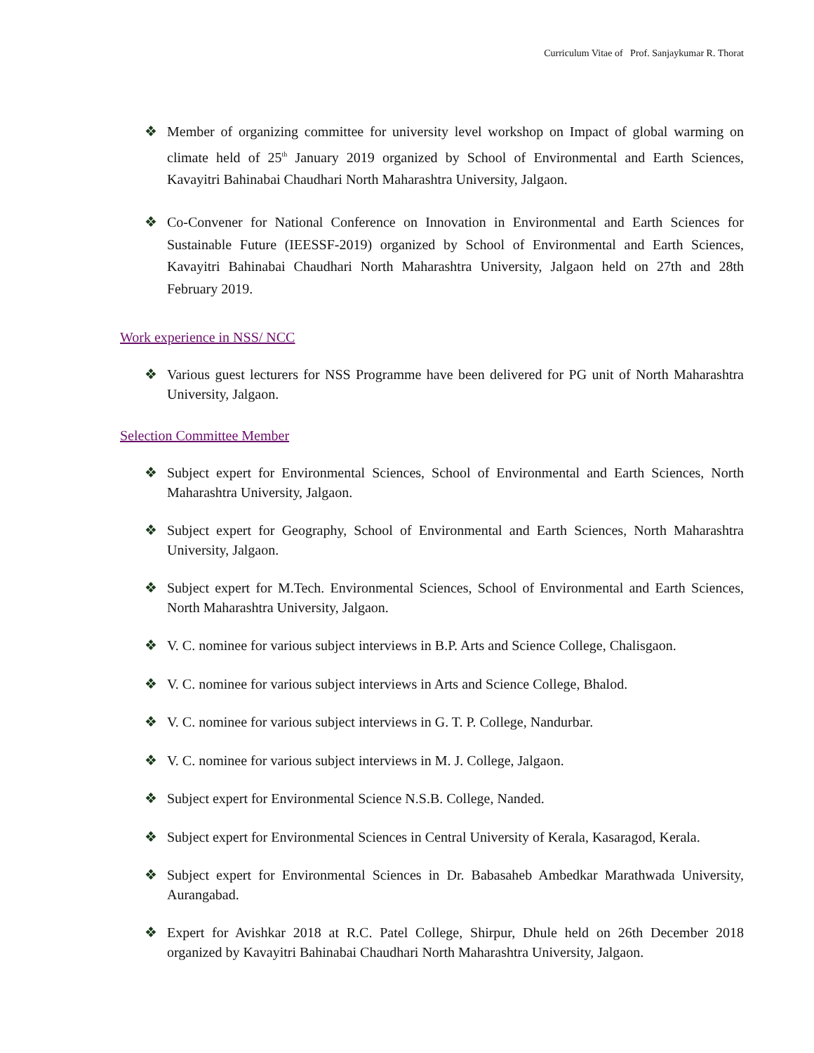Curriculum Vitae of Prof. Sanjaykumar R. Thorat
❖ Member of organizing committee for university level workshop on Impact of global warming on climate held of 25<sup>th</sup> January 2019 organized by School of Environmental and Earth Sciences, Kavayitri Bahinabai Chaudhari North Maharashtra University, Jalgaon.
❖ Co-Convener for National Conference on Innovation in Environmental and Earth Sciences for Sustainable Future (IEESSF-2019) organized by School of Environmental and Earth Sciences, Kavayitri Bahinabai Chaudhari North Maharashtra University, Jalgaon held on 27th and 28th February 2019.
Work experience in NSS/ NCC
❖ Various guest lecturers for NSS Programme have been delivered for PG unit of North Maharashtra University, Jalgaon.
Selection Committee Member
❖ Subject expert for Environmental Sciences, School of Environmental and Earth Sciences, North Maharashtra University, Jalgaon.
❖ Subject expert for Geography, School of Environmental and Earth Sciences, North Maharashtra University, Jalgaon.
❖ Subject expert for M.Tech. Environmental Sciences, School of Environmental and Earth Sciences, North Maharashtra University, Jalgaon.
❖ V. C. nominee for various subject interviews in B.P. Arts and Science College, Chalisgaon.
❖ V. C. nominee for various subject interviews in Arts and Science College, Bhalod.
❖ V. C. nominee for various subject interviews in G. T. P. College, Nandurbar.
❖ V. C. nominee for various subject interviews in M. J. College, Jalgaon.
❖ Subject expert for Environmental Science N.S.B. College, Nanded.
❖ Subject expert for Environmental Sciences in Central University of Kerala, Kasaragod, Kerala.
❖ Subject expert for Environmental Sciences in Dr. Babasaheb Ambedkar Marathwada University, Aurangabad.
❖ Expert for Avishkar 2018 at R.C. Patel College, Shirpur, Dhule held on 26th December 2018 organized by Kavayitri Bahinabai Chaudhari North Maharashtra University, Jalgaon.